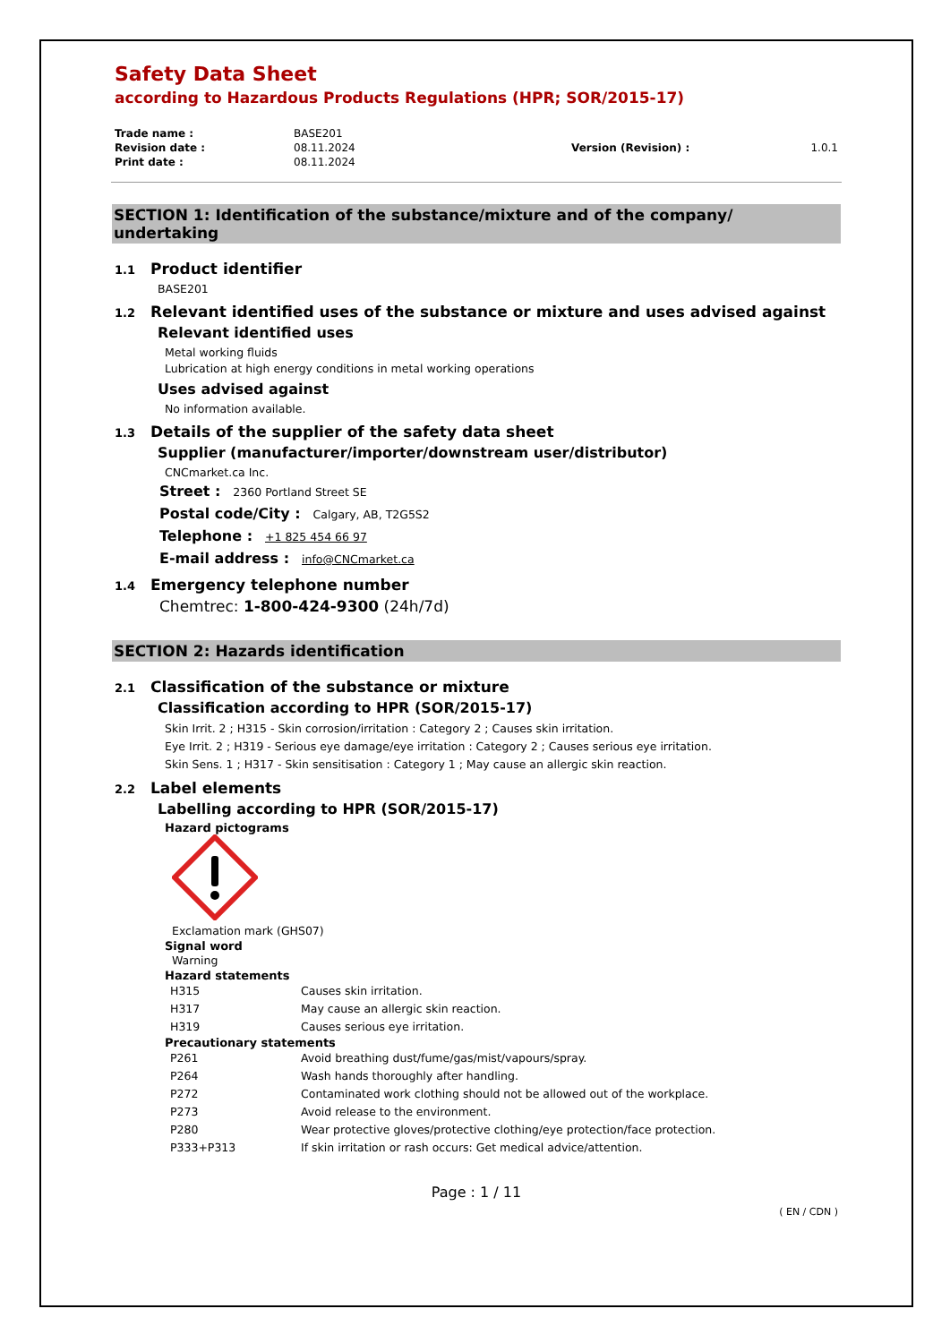Safety Data Sheet
according to Hazardous Products Regulations (HPR; SOR/2015-17)
| Trade name : | BASE201 | | |
| Revision date : | 08.11.2024 | Version (Revision) : | 1.0.1 |
| Print date : | 08.11.2024 | | |
SECTION 1: Identification of the substance/mixture and of the company/ undertaking
1.1 Product identifier
BASE201
1.2 Relevant identified uses of the substance or mixture and uses advised against
Relevant identified uses
Metal working fluids
Lubrication at high energy conditions in metal working operations
Uses advised against
No information available.
1.3 Details of the supplier of the safety data sheet
Supplier (manufacturer/importer/downstream user/distributor)
CNCmarket.ca Inc.
Street : 2360 Portland Street SE
Postal code/City : Calgary, AB, T2G5S2
Telephone : +1 825 454 66 97
E-mail address : info@CNCmarket.ca
1.4 Emergency telephone number
Chemtrec: 1-800-424-9300 (24h/7d)
SECTION 2: Hazards identification
2.1 Classification of the substance or mixture
Classification according to HPR (SOR/2015-17)
Skin Irrit. 2 ; H315 - Skin corrosion/irritation : Category 2 ; Causes skin irritation.
Eye Irrit. 2 ; H319 - Serious eye damage/eye irritation : Category 2 ; Causes serious eye irritation.
Skin Sens. 1 ; H317 - Skin sensitisation : Category 1 ; May cause an allergic skin reaction.
2.2 Label elements
Labelling according to HPR (SOR/2015-17)
Hazard pictograms
Exclamation mark (GHS07)
Signal word
Warning
Hazard statements
| H315 | Causes skin irritation. |
| H317 | May cause an allergic skin reaction. |
| H319 | Causes serious eye irritation. |
Precautionary statements
| P261 | Avoid breathing dust/fume/gas/mist/vapours/spray. |
| P264 | Wash hands thoroughly after handling. |
| P272 | Contaminated work clothing should not be allowed out of the workplace. |
| P273 | Avoid release to the environment. |
| P280 | Wear protective gloves/protective clothing/eye protection/face protection. |
| P333+P313 | If skin irritation or rash occurs: Get medical advice/attention. |
Page : 1 / 11
( EN / CDN )